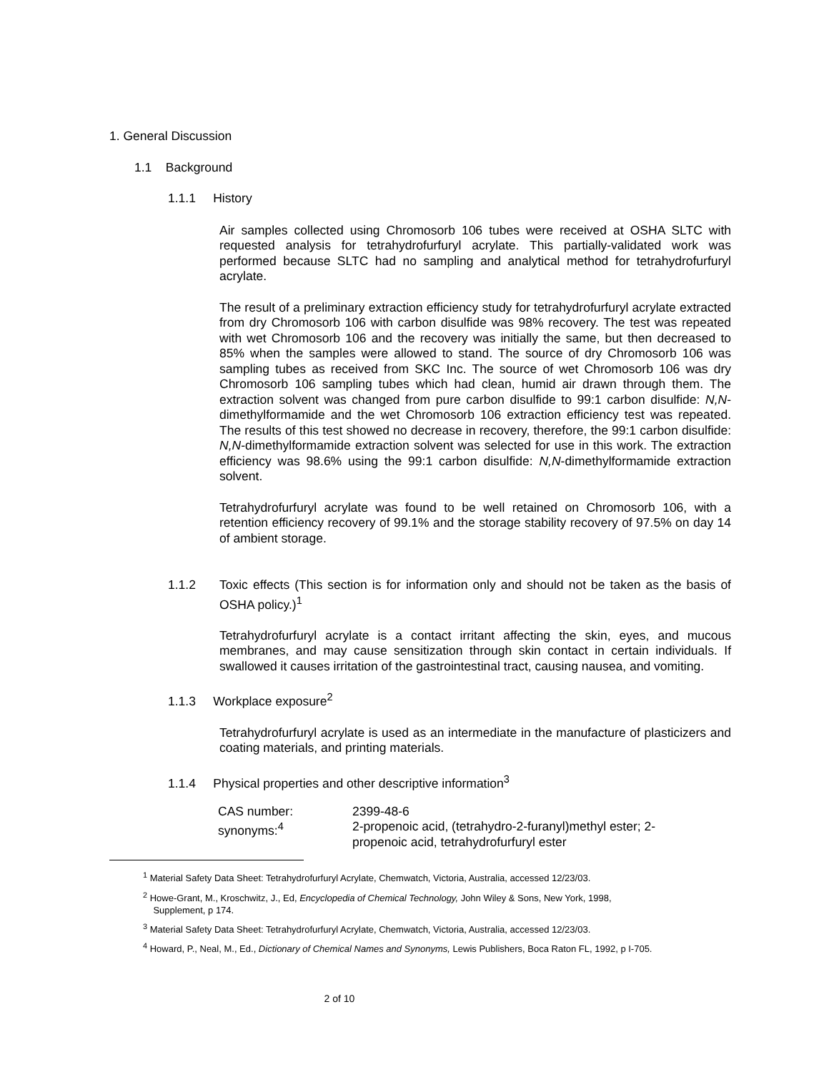1. General Discussion
1.1 Background
1.1.1 History
Air samples collected using Chromosorb 106 tubes were received at OSHA SLTC with requested analysis for tetrahydrofurfuryl acrylate. This partially-validated work was performed because SLTC had no sampling and analytical method for tetrahydrofurfuryl acrylate.
The result of a preliminary extraction efficiency study for tetrahydrofurfuryl acrylate extracted from dry Chromosorb 106 with carbon disulfide was 98% recovery. The test was repeated with wet Chromosorb 106 and the recovery was initially the same, but then decreased to 85% when the samples were allowed to stand. The source of dry Chromosorb 106 was sampling tubes as received from SKC Inc. The source of wet Chromosorb 106 was dry Chromosorb 106 sampling tubes which had clean, humid air drawn through them. The extraction solvent was changed from pure carbon disulfide to 99:1 carbon disulfide: N,N-dimethylformamide and the wet Chromosorb 106 extraction efficiency test was repeated. The results of this test showed no decrease in recovery, therefore, the 99:1 carbon disulfide: N,N-dimethylformamide extraction solvent was selected for use in this work. The extraction efficiency was 98.6% using the 99:1 carbon disulfide: N,N-dimethylformamide extraction solvent.
Tetrahydrofurfuryl acrylate was found to be well retained on Chromosorb 106, with a retention efficiency recovery of 99.1% and the storage stability recovery of 97.5% on day 14 of ambient storage.
1.1.2 Toxic effects (This section is for information only and should not be taken as the basis of OSHA policy.)<sup>1</sup>
Tetrahydrofurfuryl acrylate is a contact irritant affecting the skin, eyes, and mucous membranes, and may cause sensitization through skin contact in certain individuals. If swallowed it causes irritation of the gastrointestinal tract, causing nausea, and vomiting.
1.1.3 Workplace exposure<sup>2</sup>
Tetrahydrofurfuryl acrylate is used as an intermediate in the manufacture of plasticizers and coating materials, and printing materials.
1.1.4 Physical properties and other descriptive information<sup>3</sup>
| CAS number: | 2399-48-6 |
| synonyms:<sup>4</sup> | 2-propenoic acid, (tetrahydro-2-furanyl)methyl ester; 2-propenoic acid, tetrahydrofurfuryl ester |
<sup>1</sup> Material Safety Data Sheet: Tetrahydrofurfuryl Acrylate, Chemwatch, Victoria, Australia, accessed 12/23/03.
<sup>2</sup> Howe-Grant, M., Kroschwitz, J., Ed, Encyclopedia of Chemical Technology, John Wiley & Sons, New York, 1998,
Supplement, p 174.
<sup>3</sup> Material Safety Data Sheet: Tetrahydrofurfuryl Acrylate, Chemwatch, Victoria, Australia, accessed 12/23/03.
<sup>4</sup> Howard, P., Neal, M., Ed., Dictionary of Chemical Names and Synonyms, Lewis Publishers, Boca Raton FL, 1992, p I-705.
2 of 10